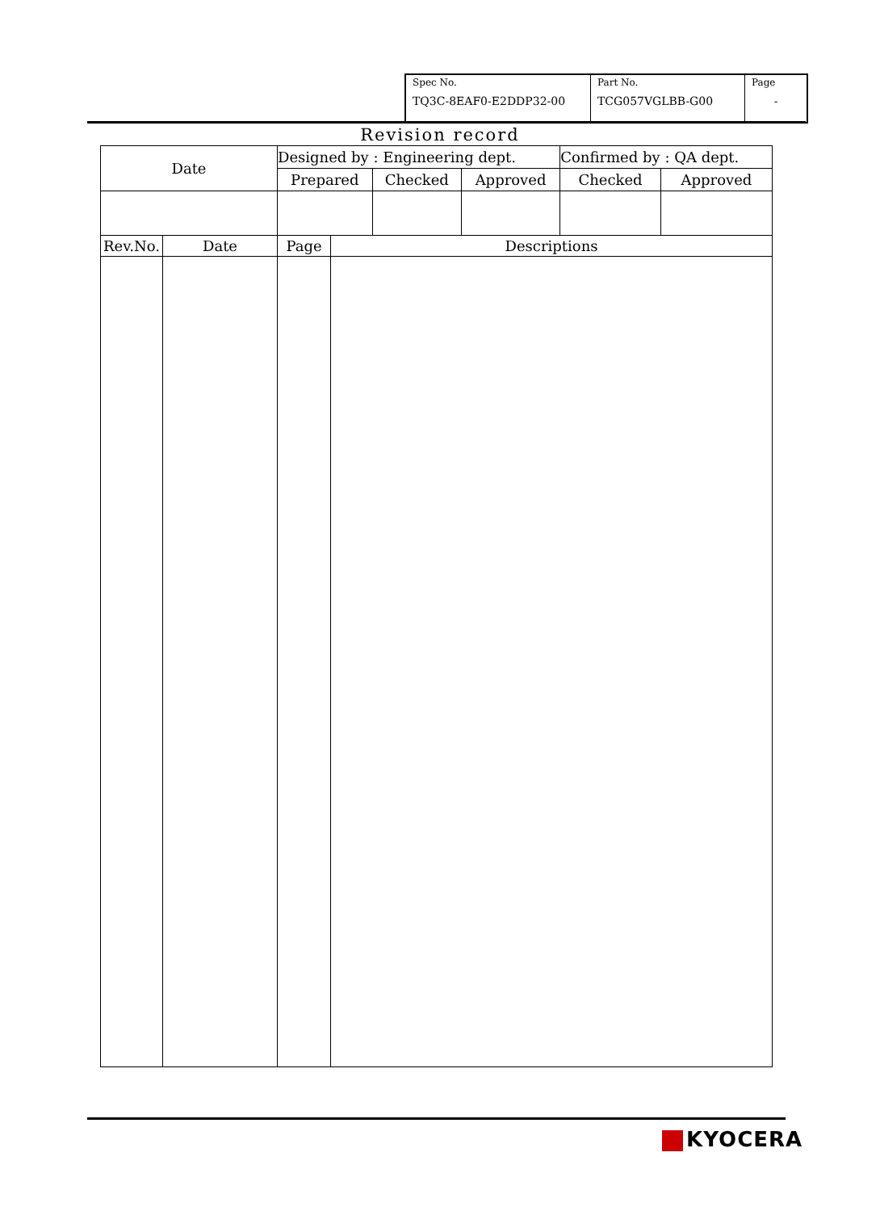| Spec No. TQ3C-8EAF0-E2DDP32-00 | Part No. TCG057VGLBB-G00 | Page - |
Revision record
| Date | Designed by : Engineering dept. | | | Confirmed by : QA dept. | |
| | Prepared | Checked | Approved | Checked | Approved |
| Rev.No. | Date | Page | Descriptions |
KYOCERA